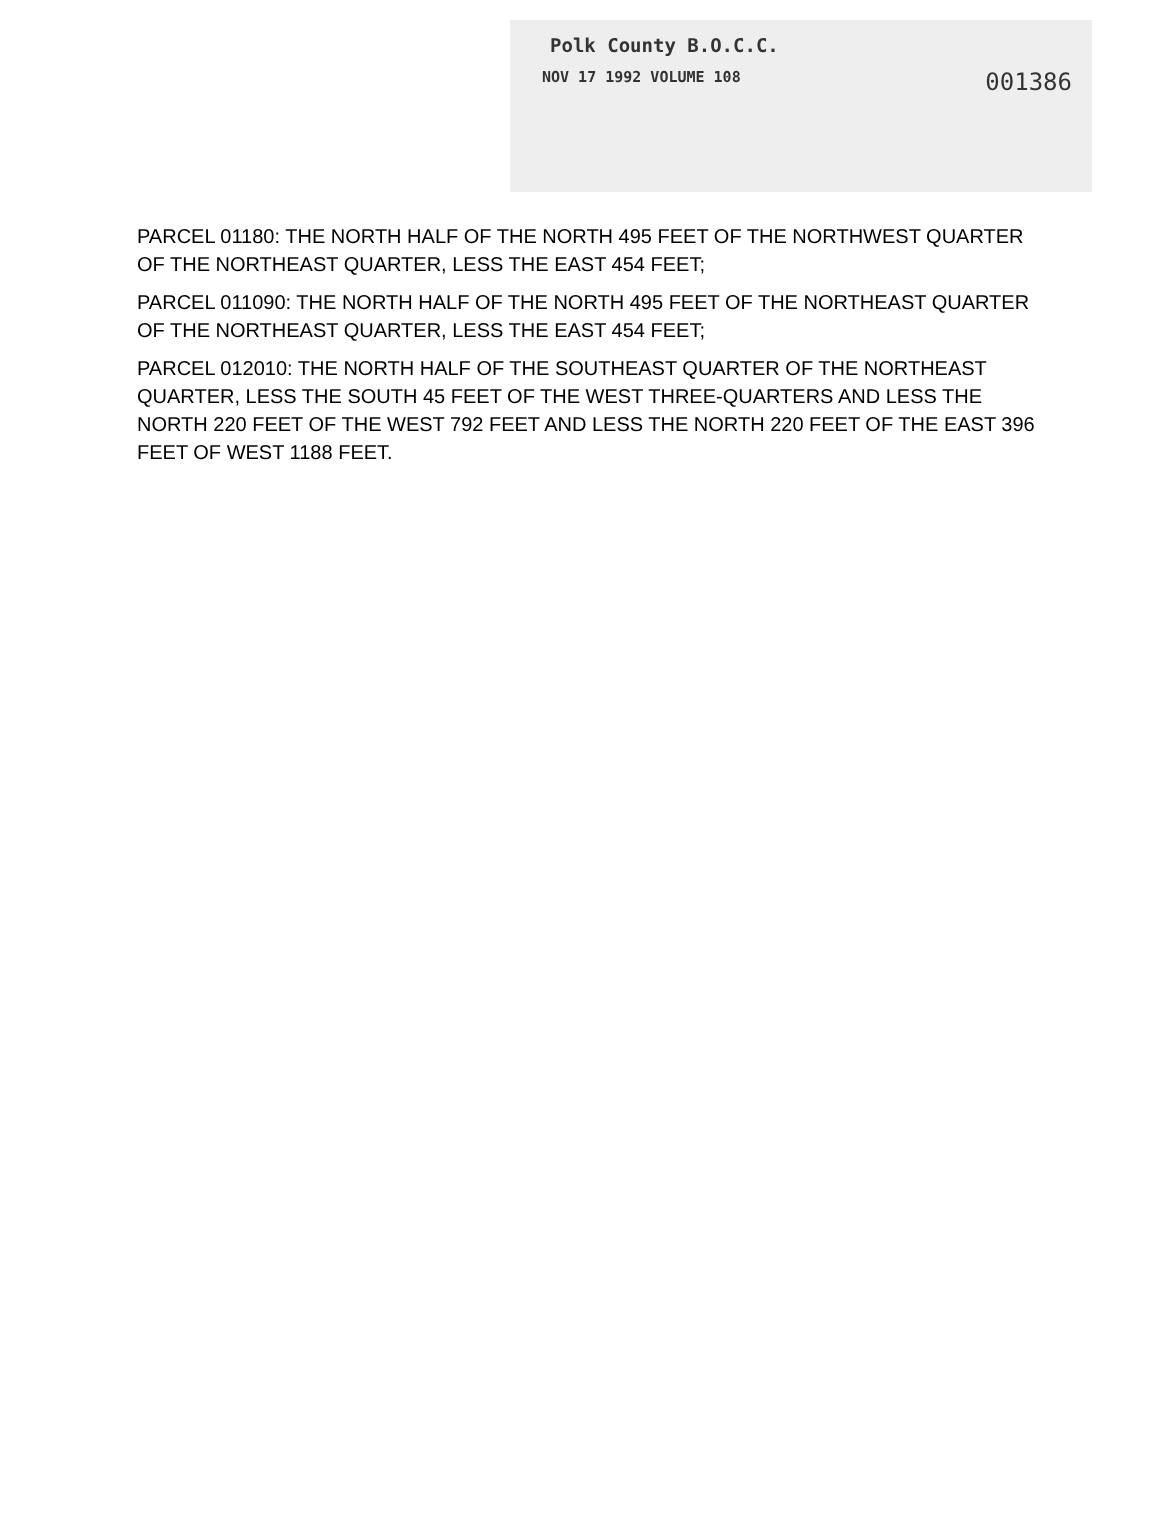Polk County B.O.C.C.
NOV 17 1992 VOLUME 108 001386
PARCEL 01180: THE NORTH HALF OF THE NORTH 495 FEET OF THE NORTHWEST QUARTER OF THE NORTHEAST QUARTER, LESS THE EAST 454 FEET;
PARCEL 011090: THE NORTH HALF OF THE NORTH 495 FEET OF THE NORTHEAST QUARTER OF THE NORTHEAST QUARTER, LESS THE EAST 454 FEET;
PARCEL 012010: THE NORTH HALF OF THE SOUTHEAST QUARTER OF THE NORTHEAST QUARTER, LESS THE SOUTH 45 FEET OF THE WEST THREE-QUARTERS AND LESS THE NORTH 220 FEET OF THE WEST 792 FEET AND LESS THE NORTH 220 FEET OF THE EAST 396 FEET OF WEST 1188 FEET.